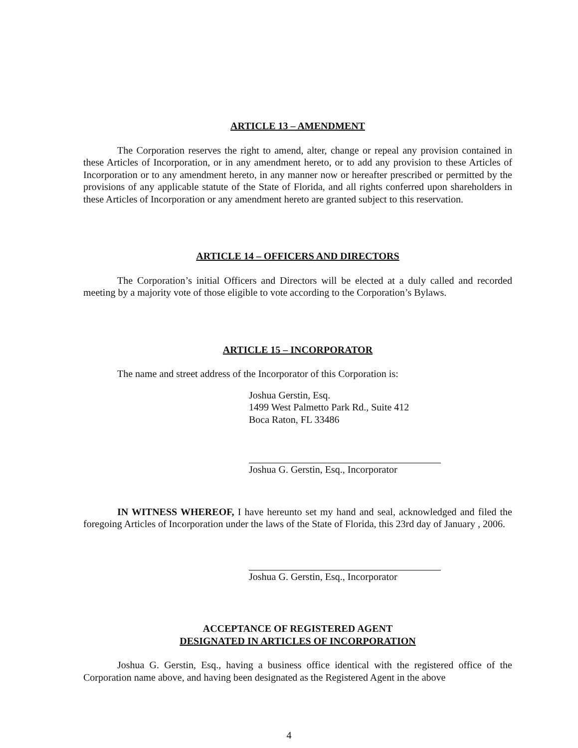ARTICLE 13 – AMENDMENT
The Corporation reserves the right to amend, alter, change or repeal any provision contained in these Articles of Incorporation, or in any amendment hereto, or to add any provision to these Articles of Incorporation or to any amendment hereto, in any manner now or hereafter prescribed or permitted by the provisions of any applicable statute of the State of Florida, and all rights conferred upon shareholders in these Articles of Incorporation or any amendment hereto are granted subject to this reservation.
ARTICLE 14 – OFFICERS AND DIRECTORS
The Corporation’s initial Officers and Directors will be elected at a duly called and recorded meeting by a majority vote of those eligible to vote according to the Corporation’s Bylaws.
ARTICLE 15 – INCORPORATOR
The name and street address of the Incorporator of this Corporation is:
Joshua Gerstin, Esq.
1499 West Palmetto Park Rd., Suite 412
Boca Raton, FL 33486
Joshua G. Gerstin, Esq., Incorporator
IN WITNESS WHEREOF, I have hereunto set my hand and seal, acknowledged and filed the foregoing Articles of Incorporation under the laws of the State of Florida, this 23rd day of January , 2006.
Joshua G. Gerstin, Esq., Incorporator
ACCEPTANCE OF REGISTERED AGENT
DESIGNATED IN ARTICLES OF INCORPORATION
Joshua G. Gerstin, Esq., having a business office identical with the registered office of the Corporation name above, and having been designated as the Registered Agent in the above
4